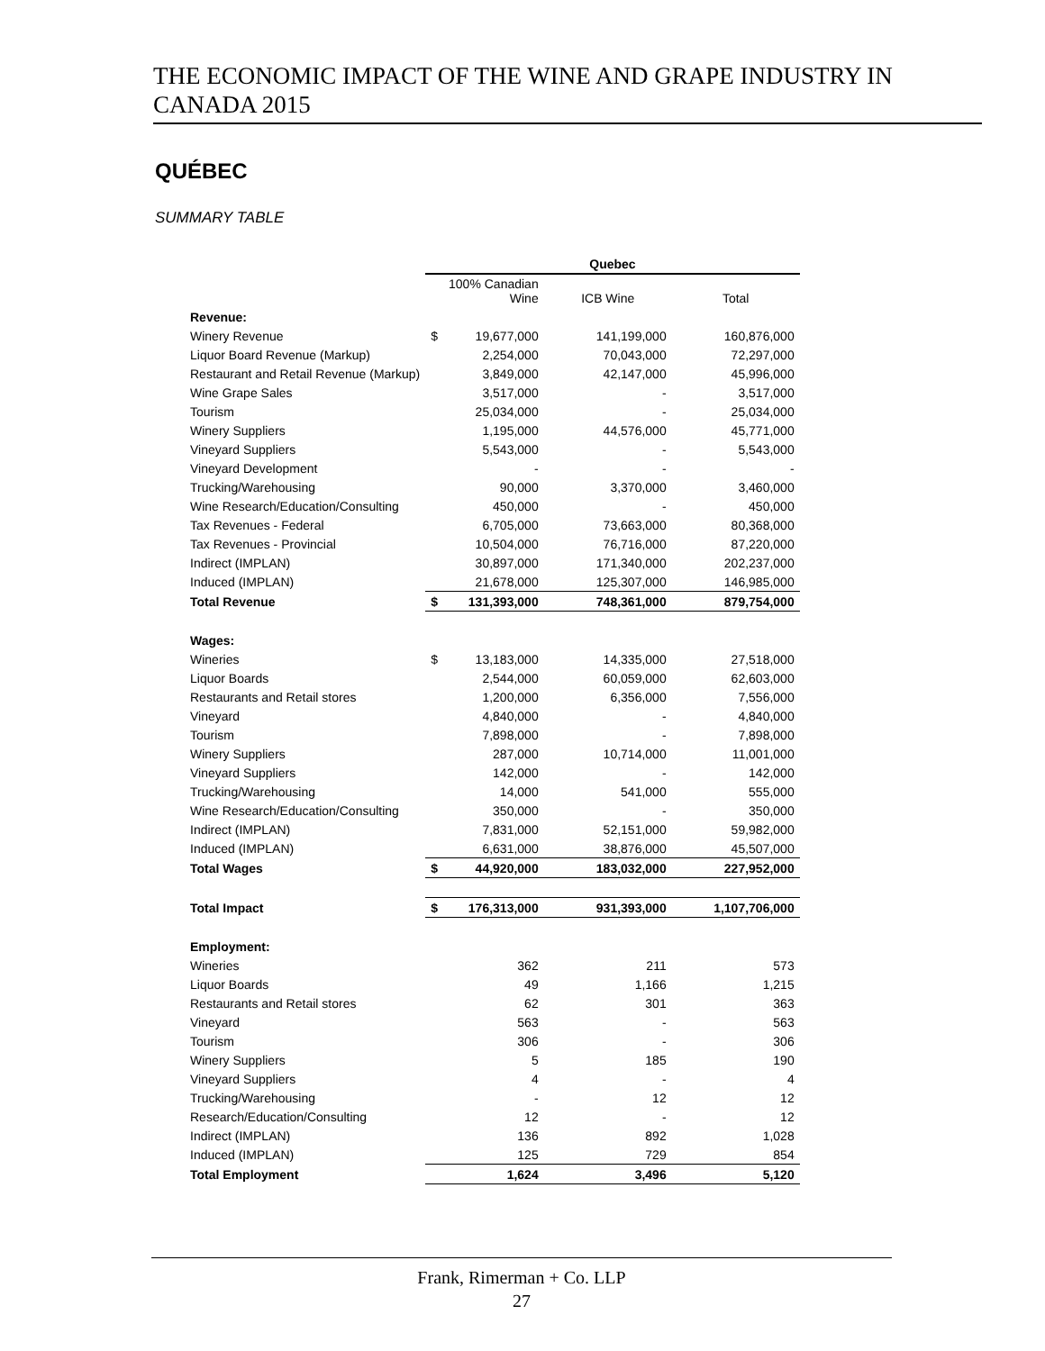THE ECONOMIC IMPACT OF THE WINE AND GRAPE INDUSTRY IN CANADA 2015
QUÉBEC
SUMMARY TABLE
| | Quebec | | | |
| --- | --- | --- | --- | --- |
| | | 100% Canadian Wine | ICB Wine | Total |
| Revenue: | | | | |
| Winery Revenue | $ | 19,677,000 | 141,199,000 | 160,876,000 |
| Liquor Board Revenue (Markup) | | 2,254,000 | 70,043,000 | 72,297,000 |
| Restaurant and Retail Revenue (Markup) | | 3,849,000 | 42,147,000 | 45,996,000 |
| Wine Grape Sales | | 3,517,000 | - | 3,517,000 |
| Tourism | | 25,034,000 | - | 25,034,000 |
| Winery Suppliers | | 1,195,000 | 44,576,000 | 45,771,000 |
| Vineyard Suppliers | | 5,543,000 | - | 5,543,000 |
| Vineyard Development | | - | - | - |
| Trucking/Warehousing | | 90,000 | 3,370,000 | 3,460,000 |
| Wine Research/Education/Consulting | | 450,000 | - | 450,000 |
| Tax Revenues - Federal | | 6,705,000 | 73,663,000 | 80,368,000 |
| Tax Revenues - Provincial | | 10,504,000 | 76,716,000 | 87,220,000 |
| Indirect (IMPLAN) | | 30,897,000 | 171,340,000 | 202,237,000 |
| Induced (IMPLAN) | | 21,678,000 | 125,307,000 | 146,985,000 |
| Total Revenue | $ | 131,393,000 | 748,361,000 | 879,754,000 |
| Wages: | | | | |
| Wineries | $ | 13,183,000 | 14,335,000 | 27,518,000 |
| Liquor Boards | | 2,544,000 | 60,059,000 | 62,603,000 |
| Restaurants and Retail stores | | 1,200,000 | 6,356,000 | 7,556,000 |
| Vineyard | | 4,840,000 | - | 4,840,000 |
| Tourism | | 7,898,000 | - | 7,898,000 |
| Winery Suppliers | | 287,000 | 10,714,000 | 11,001,000 |
| Vineyard Suppliers | | 142,000 | - | 142,000 |
| Trucking/Warehousing | | 14,000 | 541,000 | 555,000 |
| Wine Research/Education/Consulting | | 350,000 | - | 350,000 |
| Indirect (IMPLAN) | | 7,831,000 | 52,151,000 | 59,982,000 |
| Induced (IMPLAN) | | 6,631,000 | 38,876,000 | 45,507,000 |
| Total Wages | $ | 44,920,000 | 183,032,000 | 227,952,000 |
| Total Impact | $ | 176,313,000 | 931,393,000 | 1,107,706,000 |
| Employment: | | | | |
| Wineries | | 362 | 211 | 573 |
| Liquor Boards | | 49 | 1,166 | 1,215 |
| Restaurants and Retail stores | | 62 | 301 | 363 |
| Vineyard | | 563 | - | 563 |
| Tourism | | 306 | - | 306 |
| Winery Suppliers | | 5 | 185 | 190 |
| Vineyard Suppliers | | 4 | - | 4 |
| Trucking/Warehousing | | - | 12 | 12 |
| Research/Education/Consulting | | 12 | - | 12 |
| Indirect (IMPLAN) | | 136 | 892 | 1,028 |
| Induced (IMPLAN) | | 125 | 729 | 854 |
| Total Employment | | 1,624 | 3,496 | 5,120 |
Frank, Rimerman + Co. LLP
27